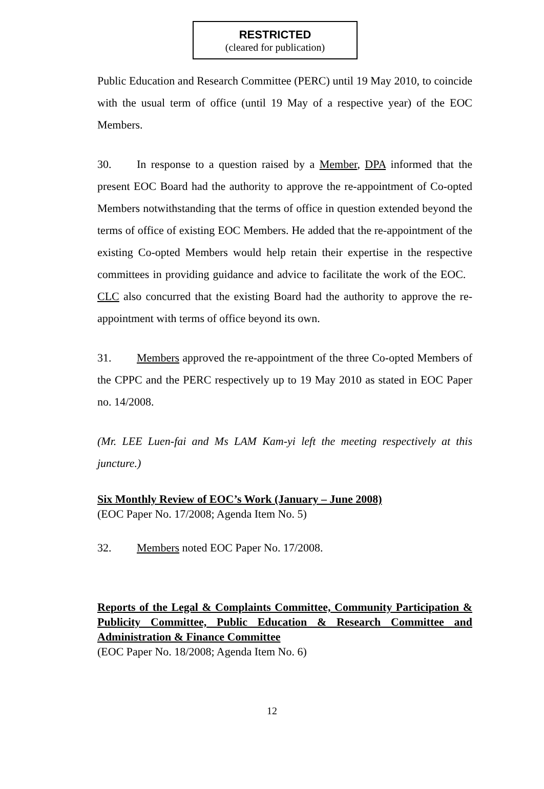RESTRICTED
(cleared for publication)
Public Education and Research Committee (PERC) until 19 May 2010, to coincide with the usual term of office (until 19 May of a respective year) of the EOC Members.
30. In response to a question raised by a Member, DPA informed that the present EOC Board had the authority to approve the re-appointment of Co-opted Members notwithstanding that the terms of office in question extended beyond the terms of office of existing EOC Members. He added that the re-appointment of the existing Co-opted Members would help retain their expertise in the respective committees in providing guidance and advice to facilitate the work of the EOC. CLC also concurred that the existing Board had the authority to approve the re-appointment with terms of office beyond its own.
31. Members approved the re-appointment of the three Co-opted Members of the CPPC and the PERC respectively up to 19 May 2010 as stated in EOC Paper no. 14/2008.
(Mr. LEE Luen-fai and Ms LAM Kam-yi left the meeting respectively at this juncture.)
Six Monthly Review of EOC’s Work (January – June 2008)
(EOC Paper No. 17/2008; Agenda Item No. 5)
32. Members noted EOC Paper No. 17/2008.
Reports of the Legal & Complaints Committee, Community Participation & Publicity Committee, Public Education & Research Committee and Administration & Finance Committee
(EOC Paper No. 18/2008; Agenda Item No. 6)
12